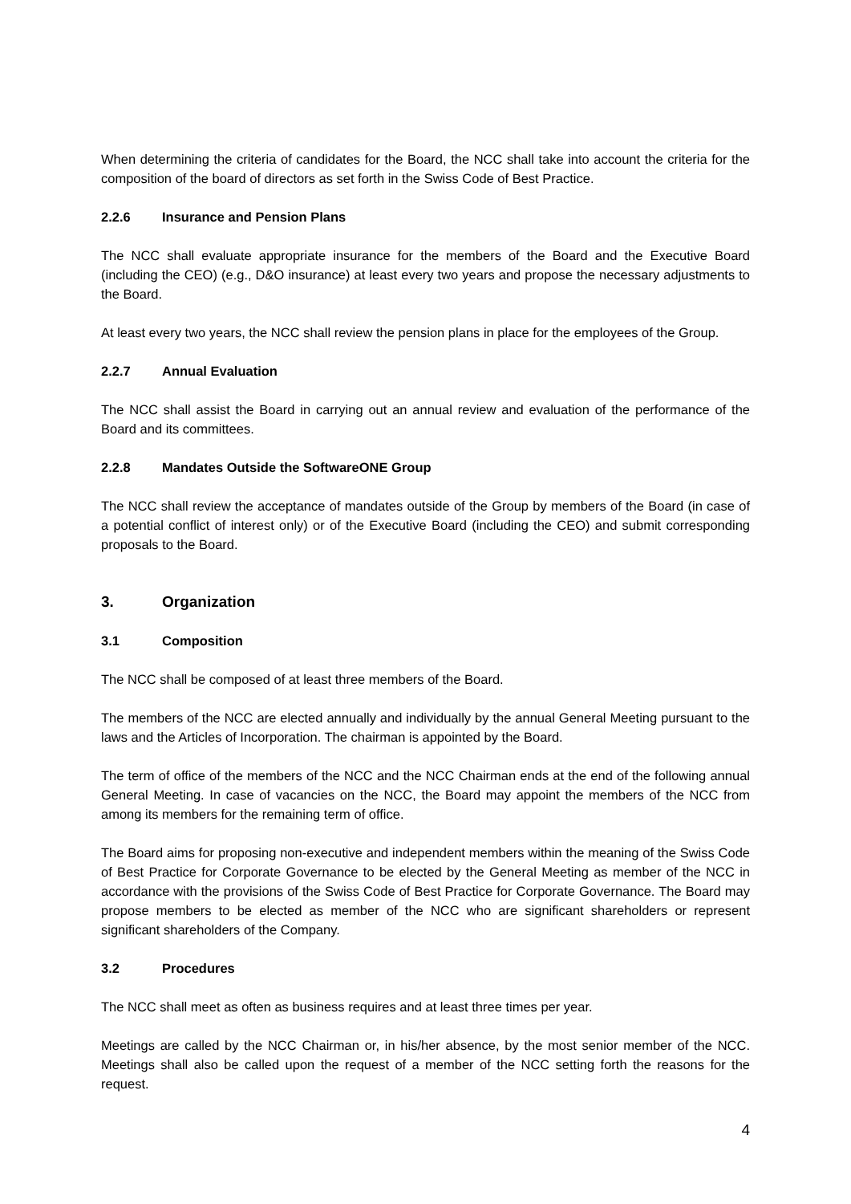When determining the criteria of candidates for the Board, the NCC shall take into account the criteria for the composition of the board of directors as set forth in the Swiss Code of Best Practice.
2.2.6 Insurance and Pension Plans
The NCC shall evaluate appropriate insurance for the members of the Board and the Executive Board (including the CEO) (e.g., D&O insurance) at least every two years and propose the necessary adjustments to the Board.
At least every two years, the NCC shall review the pension plans in place for the employees of the Group.
2.2.7 Annual Evaluation
The NCC shall assist the Board in carrying out an annual review and evaluation of the performance of the Board and its committees.
2.2.8 Mandates Outside the SoftwareONE Group
The NCC shall review the acceptance of mandates outside of the Group by members of the Board (in case of a potential conflict of interest only) or of the Executive Board (including the CEO) and submit corresponding proposals to the Board.
3. Organization
3.1 Composition
The NCC shall be composed of at least three members of the Board.
The members of the NCC are elected annually and individually by the annual General Meeting pursuant to the laws and the Articles of Incorporation. The chairman is appointed by the Board.
The term of office of the members of the NCC and the NCC Chairman ends at the end of the following annual General Meeting. In case of vacancies on the NCC, the Board may appoint the members of the NCC from among its members for the remaining term of office.
The Board aims for proposing non-executive and independent members within the meaning of the Swiss Code of Best Practice for Corporate Governance to be elected by the General Meeting as member of the NCC in accordance with the provisions of the Swiss Code of Best Practice for Corporate Governance. The Board may propose members to be elected as member of the NCC who are significant shareholders or represent significant shareholders of the Company.
3.2 Procedures
The NCC shall meet as often as business requires and at least three times per year.
Meetings are called by the NCC Chairman or, in his/her absence, by the most senior member of the NCC. Meetings shall also be called upon the request of a member of the NCC setting forth the reasons for the request.
4